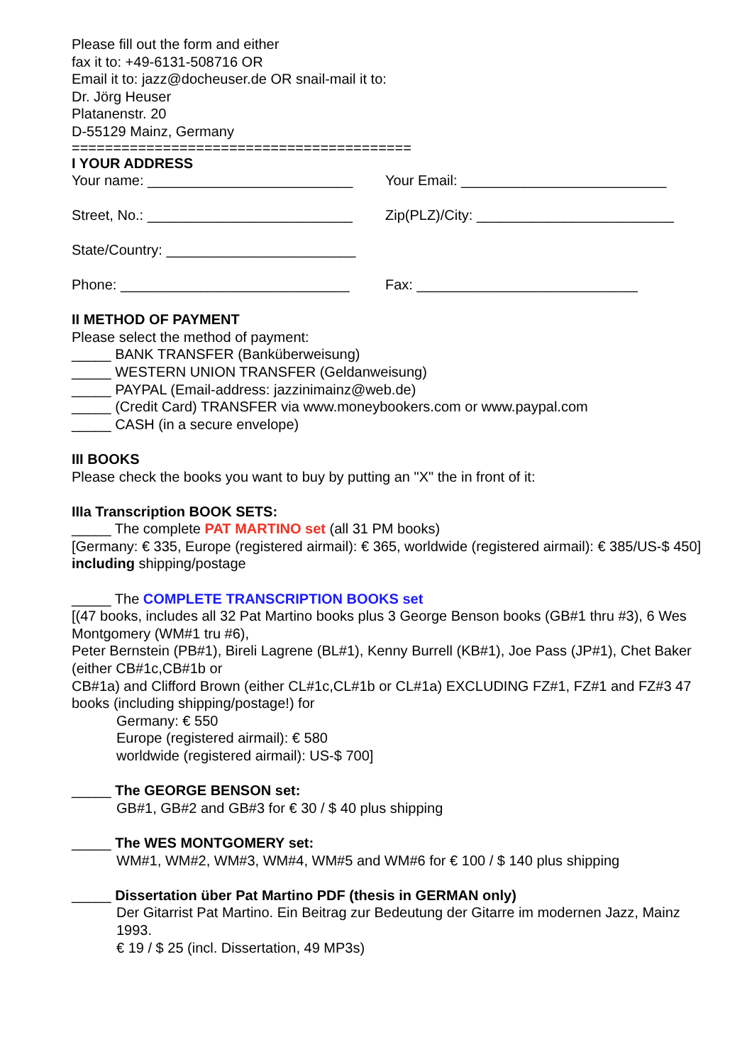Please fill out the form and either
fax it to: +49-6131-508716 OR
Email it to: jazz@docheuser.de OR snail-mail it to:
Dr. Jörg Heuser
Platanenstr. 20
D-55129 Mainz, Germany
=========================================
I YOUR ADDRESS
Your name: __________________________ Your Email: __________________________
Street, No.: __________________________ Zip(PLZ)/City: _________________________
State/Country: ________________________
Phone: _____________________________ Fax: ____________________________
II METHOD OF PAYMENT
Please select the method of payment:
_____ BANK TRANSFER (Banküberweisung)
_____ WESTERN UNION TRANSFER (Geldanweisung)
_____ PAYPAL (Email-address: jazzinimainz@web.de)
_____ (Credit Card) TRANSFER via www.moneybookers.com or www.paypal.com
_____ CASH (in a secure envelope)
III BOOKS
Please check the books you want to buy by putting an "X" the in front of it:
IIIa Transcription BOOK SETS:
_____ The complete PAT MARTINO set (all 31 PM books)
[Germany: € 335, Europe (registered airmail): € 365, worldwide (registered airmail): € 385/US-$ 450] including shipping/postage
_____ The COMPLETE TRANSCRIPTION BOOKS set
[(47 books, includes all 32 Pat Martino books plus 3 George Benson books (GB#1 thru #3), 6 Wes Montgomery (WM#1 tru #6),
Peter Bernstein (PB#1), Bireli Lagrene (BL#1), Kenny Burrell (KB#1), Joe Pass (JP#1), Chet Baker (either CB#1c,CB#1b or
CB#1a) and Clifford Brown (either CL#1c,CL#1b or CL#1a) EXCLUDING FZ#1, FZ#1 and FZ#3 47 books (including shipping/postage!) for
Germany: € 550
Europe (registered airmail): € 580
worldwide (registered airmail): US-$ 700]
_____ The GEORGE BENSON set:
GB#1, GB#2 and GB#3 for € 30 / $ 40 plus shipping
_____ The WES MONTGOMERY set:
WM#1, WM#2, WM#3, WM#4, WM#5 and WM#6 for € 100 / $ 140 plus shipping
_____ Dissertation über Pat Martino PDF (thesis in GERMAN only)
Der Gitarrist Pat Martino. Ein Beitrag zur Bedeutung der Gitarre im modernen Jazz, Mainz 1993.
€ 19 / $ 25 (incl. Dissertation, 49 MP3s)